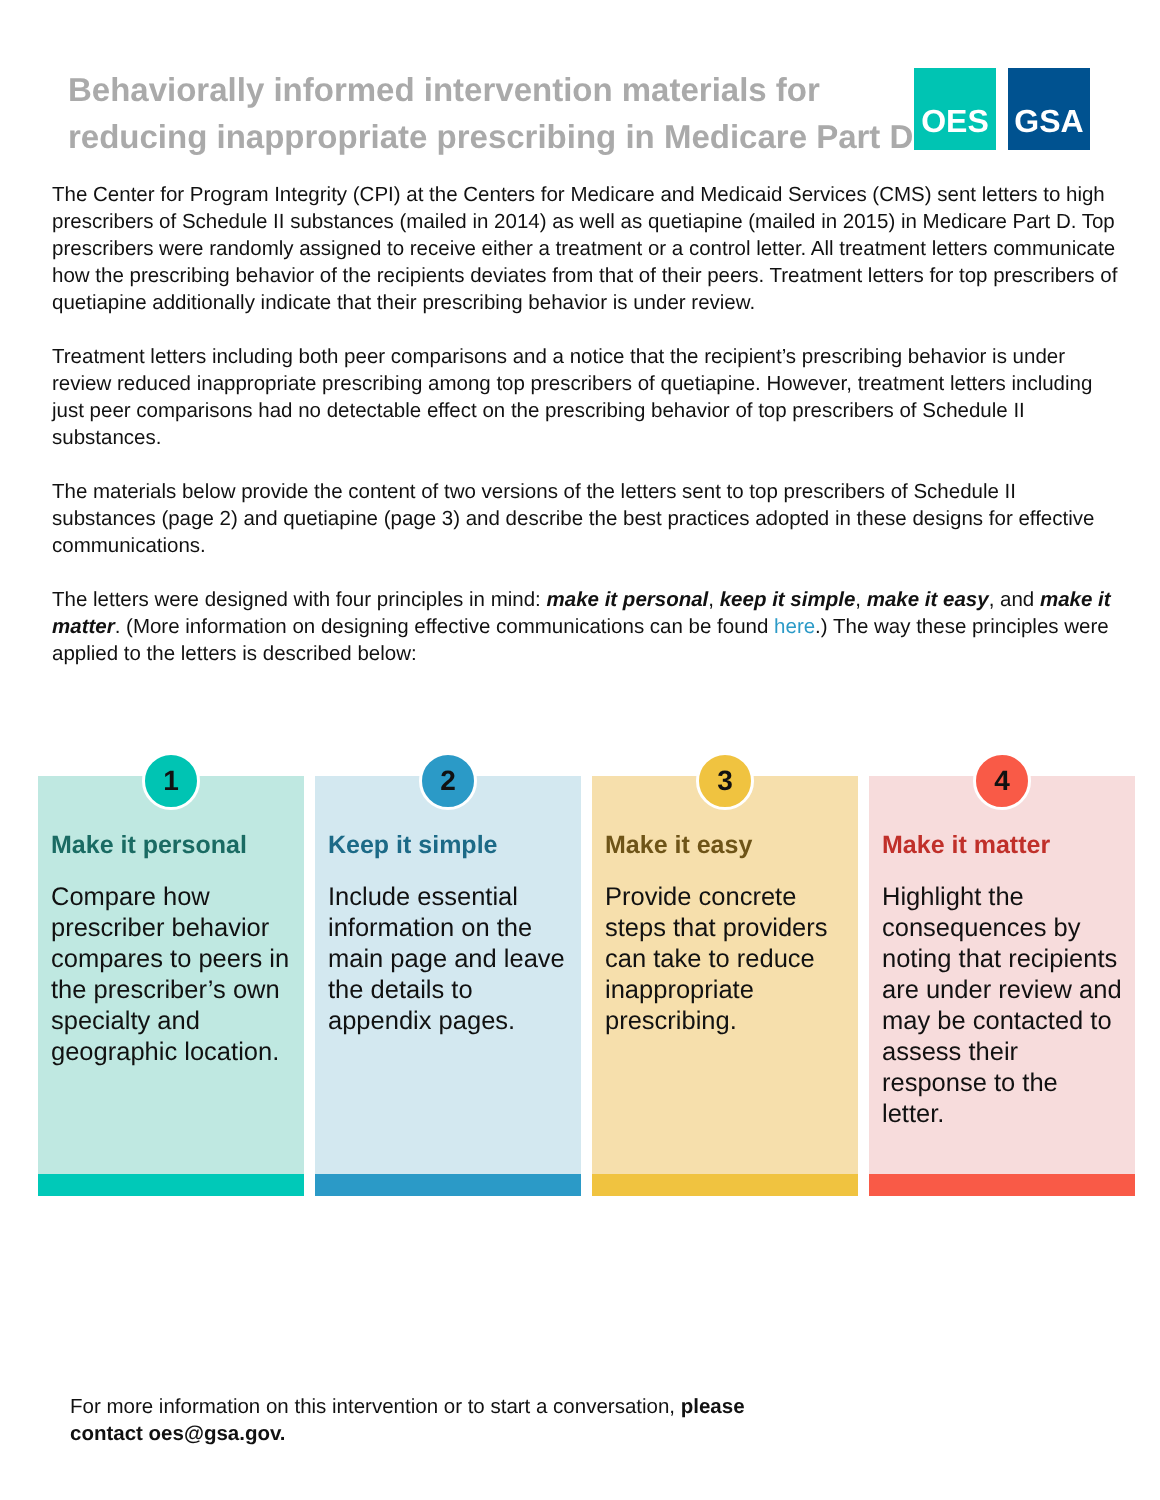Behaviorally informed intervention materials for
reducing inappropriate prescribing in Medicare Part D
OES GSA
The Center for Program Integrity (CPI) at the Centers for Medicare and Medicaid Services (CMS) sent letters to high prescribers of Schedule II substances (mailed in 2014) as well as quetiapine (mailed in 2015) in Medicare Part D. Top prescribers were randomly assigned to receive either a treatment or a control letter. All treatment letters communicate how the prescribing behavior of the recipients deviates from that of their peers. Treatment letters for top prescribers of quetiapine additionally indicate that their prescribing behavior is under review.
Treatment letters including both peer comparisons and a notice that the recipient’s prescribing behavior is under review reduced inappropriate prescribing among top prescribers of quetiapine. However, treatment letters including just peer comparisons had no detectable effect on the prescribing behavior of top prescribers of Schedule II substances.
The materials below provide the content of two versions of the letters sent to top prescribers of Schedule II substances (page 2) and quetiapine (page 3) and describe the best practices adopted in these designs for effective communications.
The letters were designed with four principles in mind: make it personal, keep it simple, make it easy, and make it matter. (More information on designing effective communications can be found here.) The way these principles were applied to the letters is described below:
1
Make it personal
Compare how prescriber behavior compares to peers in the prescriber’s own specialty and geographic location.
2
Keep it simple
Include essential information on the main page and leave the details to appendix pages.
3
Make it easy
Provide concrete steps that providers can take to reduce inappropriate prescribing.
4
Make it matter
Highlight the consequences by noting that recipients are under review and may be contacted to assess their response to the letter.
For more information on this intervention or to start a conversation, please
contact oes@gsa.gov.